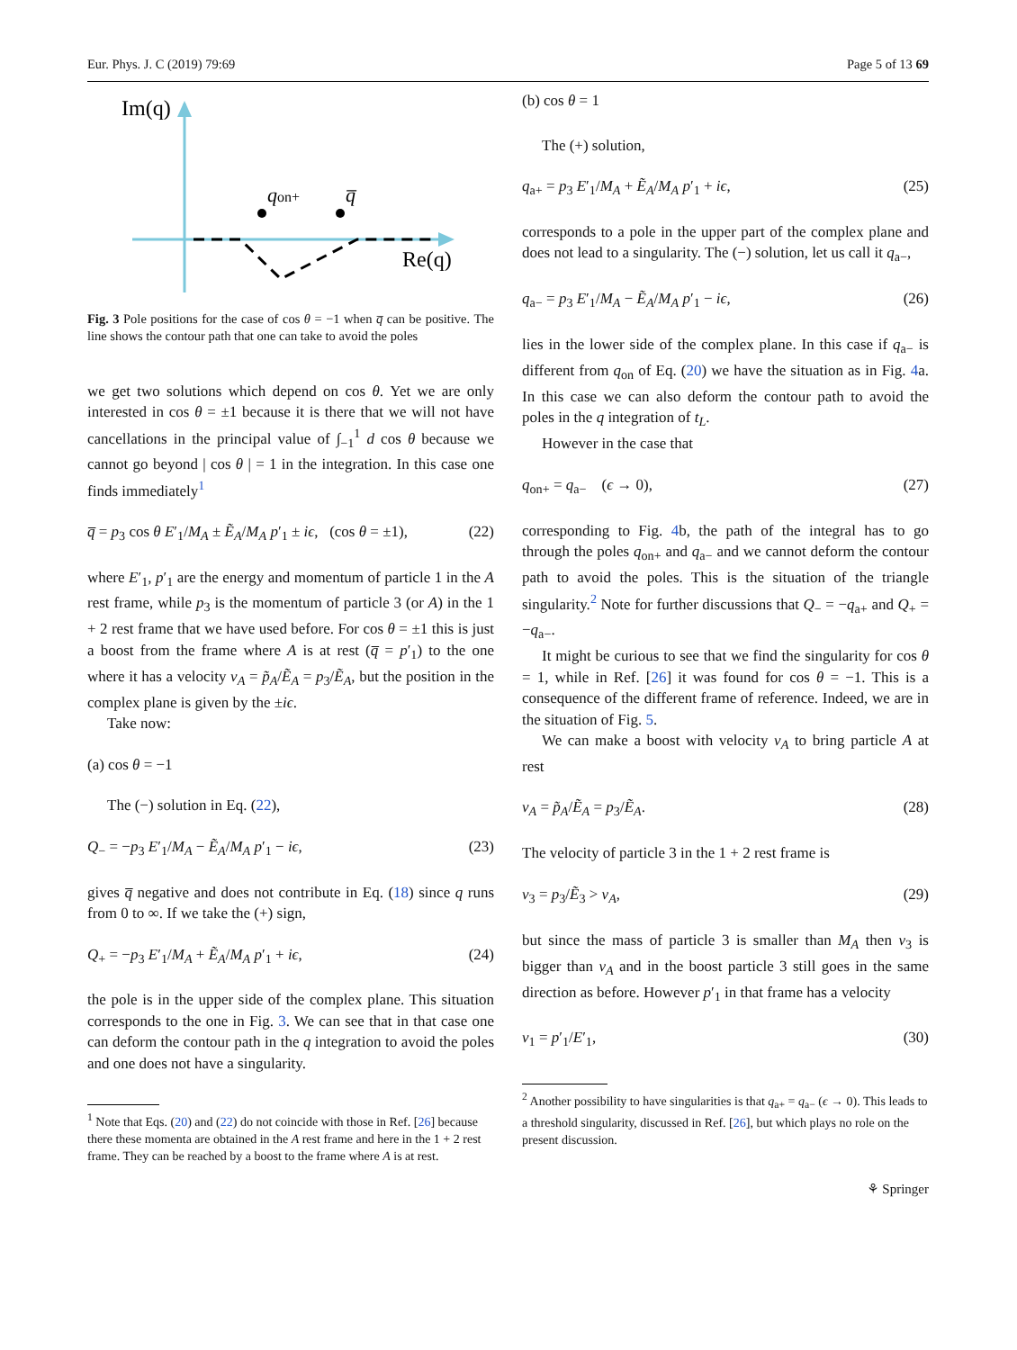Eur. Phys. J. C (2019) 79:69 Page 5 of 13 69
Im(q)
qon+
q̅
Re(q)
Fig. 3 Pole positions for the case of cos θ = −1 when q̅ can be positive. The line shows the contour path that one can take to avoid the poles
we get two solutions which depend on cos θ. Yet we are only interested in cos θ = ±1 because it is there that we will not have cancellations in the principal value of ∫<sub>−1</sub><sup>1</sup> d cos θ because we cannot go beyond | cos θ | = 1 in the integration. In this case one finds immediately<sup>1</sup>
q̅ = p<sub>3</sub> cos θ E′<sub>1</sub>/M<sub>A</sub> ± Ẽ<sub>A</sub>/M<sub>A</sub> p′<sub>1</sub> ± iϵ, (cos θ = ±1), (22)
where E′<sub>1</sub>, p′<sub>1</sub> are the energy and momentum of particle 1 in the A rest frame, while p<sub>3</sub> is the momentum of particle 3 (or A) in the 1 + 2 rest frame that we have used before. For cos θ = ±1 this is just a boost from the frame where A is at rest (q̅ = p′<sub>1</sub>) to the one where it has a velocity v<sub>A</sub> = p̃<sub>A</sub>/Ẽ<sub>A</sub> = p<sub>3</sub>/Ẽ<sub>A</sub>, but the position in the complex plane is given by the ±iϵ.
Take now:
(a) cos θ = −1
The (−) solution in Eq. (22),
Q<sub>−</sub> = −p<sub>3</sub> E′<sub>1</sub>/M<sub>A</sub> − Ẽ<sub>A</sub>/M<sub>A</sub> p′<sub>1</sub> − iϵ, (23)
gives q̅ negative and does not contribute in Eq. (18) since q runs from 0 to ∞. If we take the (+) sign,
Q<sub>+</sub> = −p<sub>3</sub> E′<sub>1</sub>/M<sub>A</sub> + Ẽ<sub>A</sub>/M<sub>A</sub> p′<sub>1</sub> + iϵ, (24)
the pole is in the upper side of the complex plane. This situation corresponds to the one in Fig. 3. We can see that in that case one can deform the contour path in the q integration to avoid the poles and one does not have a singularity.
<sup>1</sup> Note that Eqs. (20) and (22) do not coincide with those in Ref. [26] because there these momenta are obtained in the A rest frame and here in the 1 + 2 rest frame. They can be reached by a boost to the frame where A is at rest.
(b) cos θ = 1
The (+) solution,
q<sub>a+</sub> = p<sub>3</sub> E′<sub>1</sub>/M<sub>A</sub> + Ẽ<sub>A</sub>/M<sub>A</sub> p′<sub>1</sub> + iϵ, (25)
corresponds to a pole in the upper part of the complex plane and does not lead to a singularity. The (−) solution, let us call it q<sub>a−</sub>,
q<sub>a−</sub> = p<sub>3</sub> E′<sub>1</sub>/M<sub>A</sub> − Ẽ<sub>A</sub>/M<sub>A</sub> p′<sub>1</sub> − iϵ, (26)
lies in the lower side of the complex plane. In this case if q<sub>a−</sub> is different from q<sub>on</sub> of Eq. (20) we have the situation as in Fig. 4a. In this case we can also deform the contour path to avoid the poles in the q integration of t<sub>L</sub>.
However in the case that
q<sub>on+</sub> = q<sub>a−</sub> (ϵ → 0), (27)
corresponding to Fig. 4b, the path of the integral has to go through the poles q<sub>on+</sub> and q<sub>a−</sub> and we cannot deform the contour path to avoid the poles. This is the situation of the triangle singularity.<sup>2</sup> Note for further discussions that Q<sub>−</sub> = −q<sub>a+</sub> and Q<sub>+</sub> = −q<sub>a−</sub>.
It might be curious to see that we find the singularity for cos θ = 1, while in Ref. [26] it was found for cos θ = −1. This is a consequence of the different frame of reference. Indeed, we are in the situation of Fig. 5.
We can make a boost with velocity v<sub>A</sub> to bring particle A at rest
v<sub>A</sub> = p̃<sub>A</sub>/Ẽ<sub>A</sub> = p<sub>3</sub>/Ẽ<sub>A</sub>. (28)
The velocity of particle 3 in the 1 + 2 rest frame is
v<sub>3</sub> = p<sub>3</sub>/Ẽ<sub>3</sub> > v<sub>A</sub>, (29)
but since the mass of particle 3 is smaller than M<sub>A</sub> then v<sub>3</sub> is bigger than v<sub>A</sub> and in the boost particle 3 still goes in the same direction as before. However p′<sub>1</sub> in that frame has a velocity
v<sub>1</sub> = p′<sub>1</sub>/E′<sub>1</sub>, (30)
<sup>2</sup> Another possibility to have singularities is that q<sub>a+</sub> = q<sub>a−</sub> (ϵ → 0). This leads to a threshold singularity, discussed in Ref. [26], but which plays no role on the present discussion.
⚘ Springer